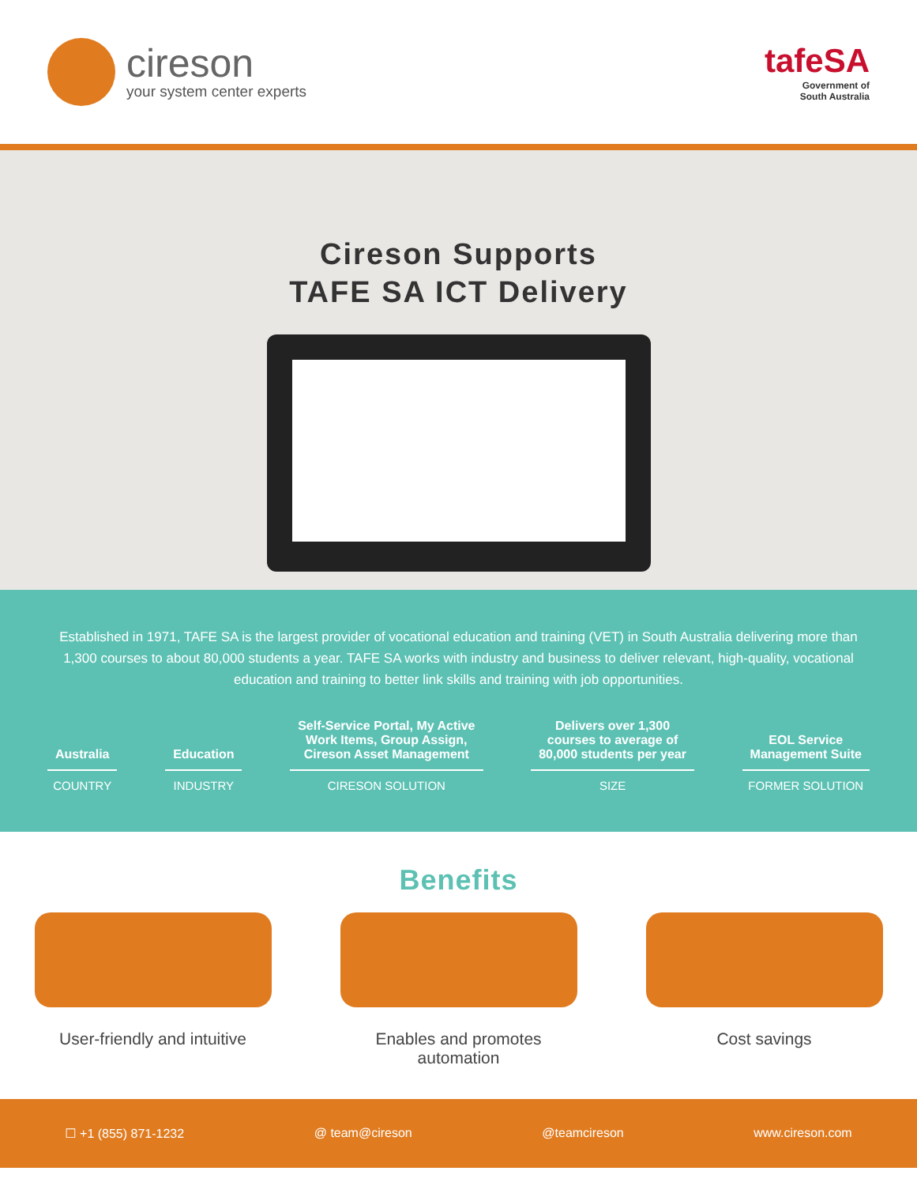cireson
your system center experts
tafeSA
Government of
South Australia
Cireson Supports
TAFE SA ICT Delivery
Established in 1971, TAFE SA is the largest provider of vocational education and training (VET) in South Australia delivering more than 1,300 courses to about 80,000 students a year. TAFE SA works with industry and business to deliver relevant, high-quality, vocational education and training to better link skills and training with job opportunities.
Australia
COUNTRY
Education
INDUSTRY
Self-Service Portal, My Active
Work Items, Group Assign,
Cireson Asset Management
CIRESON SOLUTION
Delivers over 1,300
courses to average of
80,000 students per year
SIZE
EOL Service
Management Suite
FORMER SOLUTION
Benefits
User-friendly and intuitive
Enables and promotes automation
Cost savings
☐ +1 (855) 871-1232 @ team@cireson @teamcireson www.cireson.com